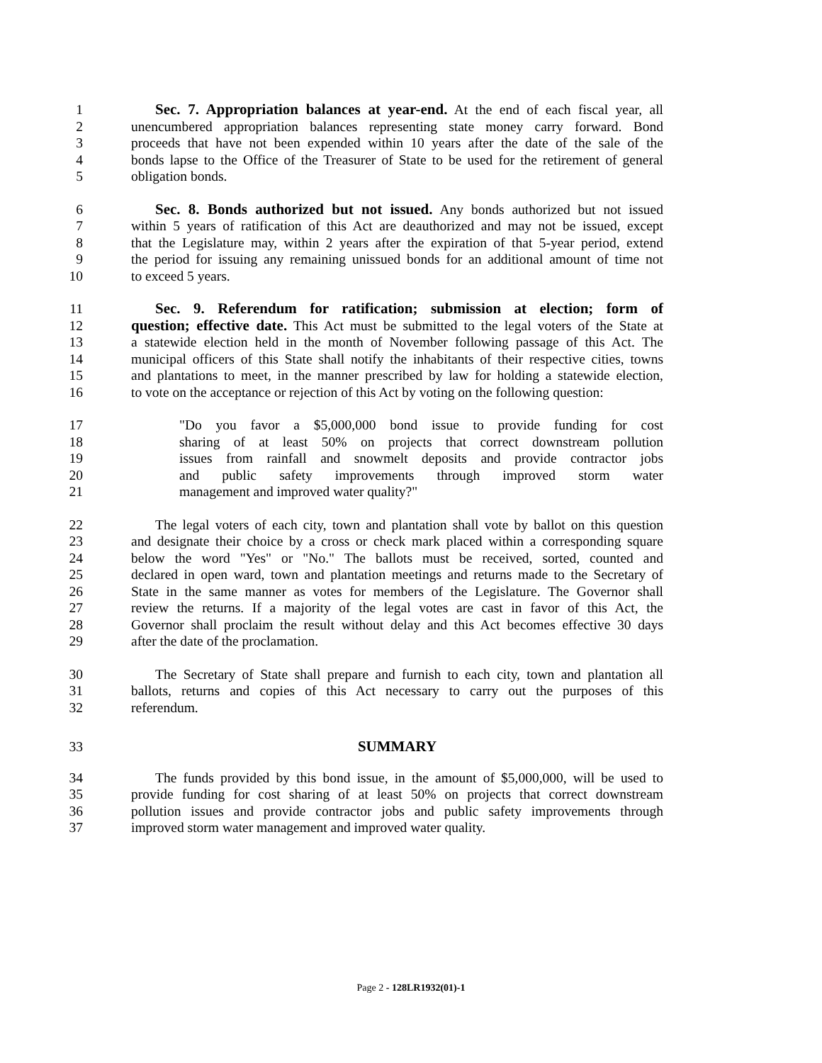1 Sec. 7. Appropriation balances at year-end. At the end of each fiscal year, all
2 unencumbered appropriation balances representing state money carry forward. Bond
3 proceeds that have not been expended within 10 years after the date of the sale of the
4 bonds lapse to the Office of the Treasurer of State to be used for the retirement of general
5 obligation bonds.
6 Sec. 8. Bonds authorized but not issued. Any bonds authorized but not issued
7 within 5 years of ratification of this Act are deauthorized and may not be issued, except
8 that the Legislature may, within 2 years after the expiration of that 5-year period, extend
9 the period for issuing any remaining unissued bonds for an additional amount of time not
10 to exceed 5 years.
11 Sec. 9. Referendum for ratification; submission at election; form of
12 question; effective date. This Act must be submitted to the legal voters of the State at
13 a statewide election held in the month of November following passage of this Act. The
14 municipal officers of this State shall notify the inhabitants of their respective cities, towns
15 and plantations to meet, in the manner prescribed by law for holding a statewide election,
16 to vote on the acceptance or rejection of this Act by voting on the following question:
17 "Do you favor a $5,000,000 bond issue to provide funding for cost
18 sharing of at least 50% on projects that correct downstream pollution
19 issues from rainfall and snowmelt deposits and provide contractor jobs
20 and public safety improvements through improved storm water
21 management and improved water quality?"
22 The legal voters of each city, town and plantation shall vote by ballot on this question
23 and designate their choice by a cross or check mark placed within a corresponding square
24 below the word "Yes" or "No." The ballots must be received, sorted, counted and
25 declared in open ward, town and plantation meetings and returns made to the Secretary of
26 State in the same manner as votes for members of the Legislature. The Governor shall
27 review the returns. If a majority of the legal votes are cast in favor of this Act, the
28 Governor shall proclaim the result without delay and this Act becomes effective 30 days
29 after the date of the proclamation.
30 The Secretary of State shall prepare and furnish to each city, town and plantation all
31 ballots, returns and copies of this Act necessary to carry out the purposes of this
32 referendum.
33 SUMMARY
34 The funds provided by this bond issue, in the amount of $5,000,000, will be used to
35 provide funding for cost sharing of at least 50% on projects that correct downstream
36 pollution issues and provide contractor jobs and public safety improvements through
37 improved storm water management and improved water quality.
Page 2 - 128LR1932(01)-1